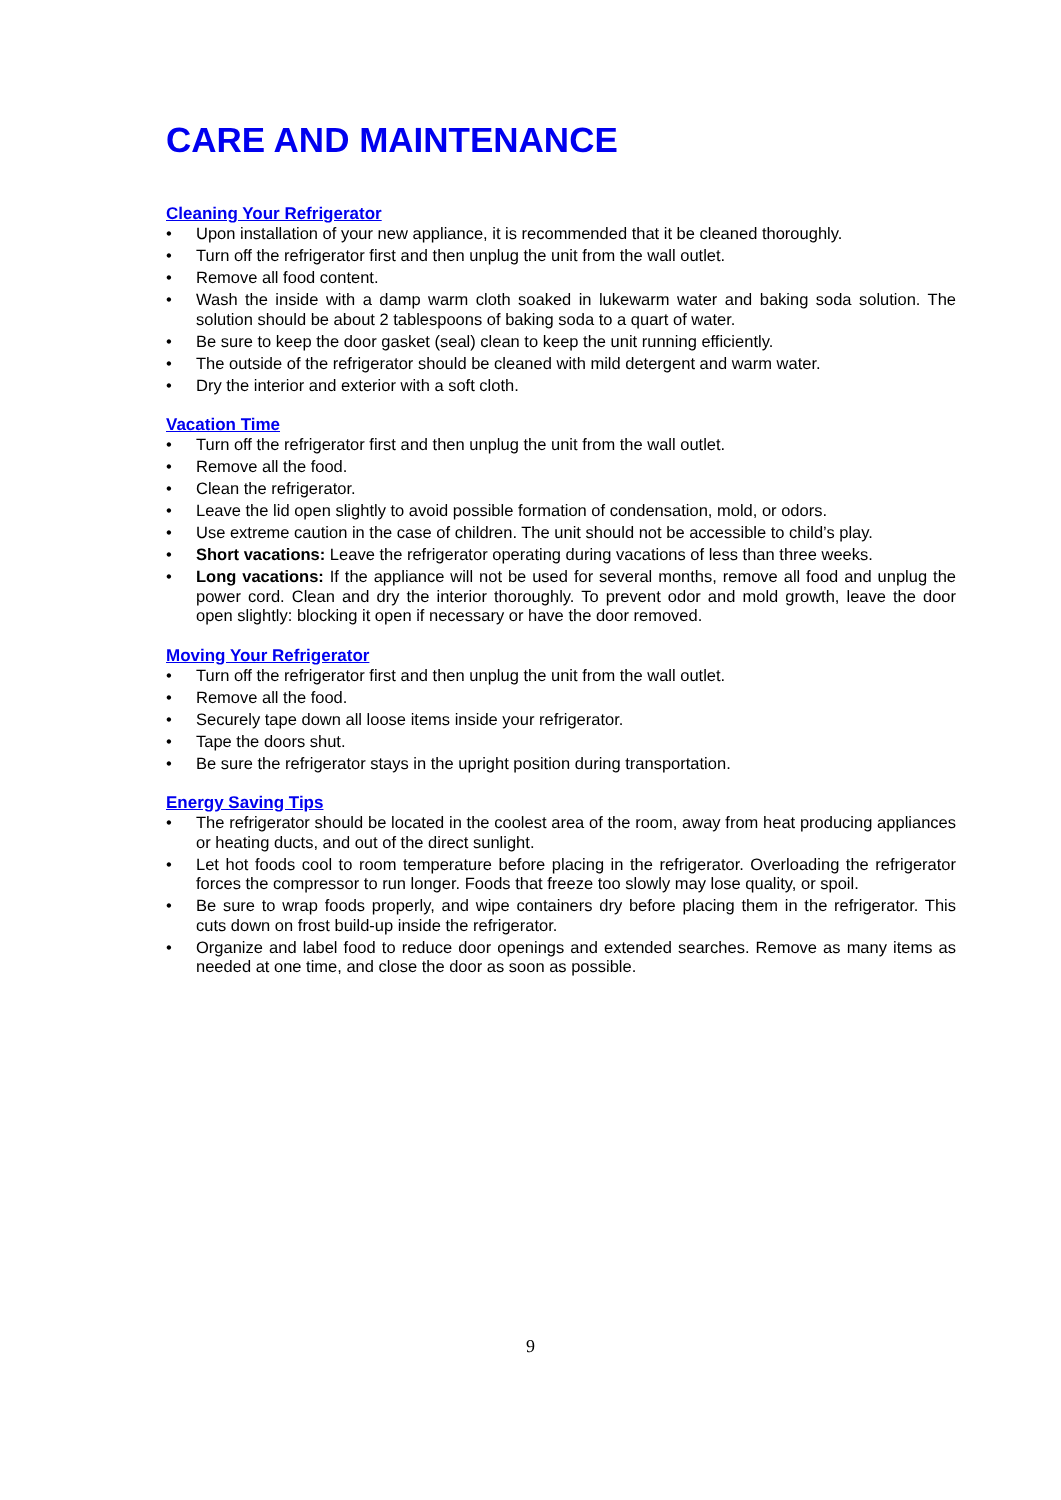CARE AND MAINTENANCE
Cleaning Your Refrigerator
• Upon installation of your new appliance, it is recommended that it be cleaned thoroughly.
• Turn off the refrigerator first and then unplug the unit from the wall outlet.
• Remove all food content.
• Wash the inside with a damp warm cloth soaked in lukewarm water and baking soda solution. The solution should be about 2 tablespoons of baking soda to a quart of water.
• Be sure to keep the door gasket (seal) clean to keep the unit running efficiently.
• The outside of the refrigerator should be cleaned with mild detergent and warm water.
• Dry the interior and exterior with a soft cloth.
Vacation Time
• Turn off the refrigerator first and then unplug the unit from the wall outlet.
• Remove all the food.
• Clean the refrigerator.
• Leave the lid open slightly to avoid possible formation of condensation, mold, or odors.
• Use extreme caution in the case of children. The unit should not be accessible to child’s play.
• Short vacations: Leave the refrigerator operating during vacations of less than three weeks.
• Long vacations: If the appliance will not be used for several months, remove all food and unplug the power cord. Clean and dry the interior thoroughly. To prevent odor and mold growth, leave the door open slightly: blocking it open if necessary or have the door removed.
Moving Your Refrigerator
• Turn off the refrigerator first and then unplug the unit from the wall outlet.
• Remove all the food.
• Securely tape down all loose items inside your refrigerator.
• Tape the doors shut.
• Be sure the refrigerator stays in the upright position during transportation.
Energy Saving Tips
• The refrigerator should be located in the coolest area of the room, away from heat producing appliances or heating ducts, and out of the direct sunlight.
• Let hot foods cool to room temperature before placing in the refrigerator. Overloading the refrigerator forces the compressor to run longer. Foods that freeze too slowly may lose quality, or spoil.
• Be sure to wrap foods properly, and wipe containers dry before placing them in the refrigerator. This cuts down on frost build-up inside the refrigerator.
• Organize and label food to reduce door openings and extended searches. Remove as many items as needed at one time, and close the door as soon as possible.
9